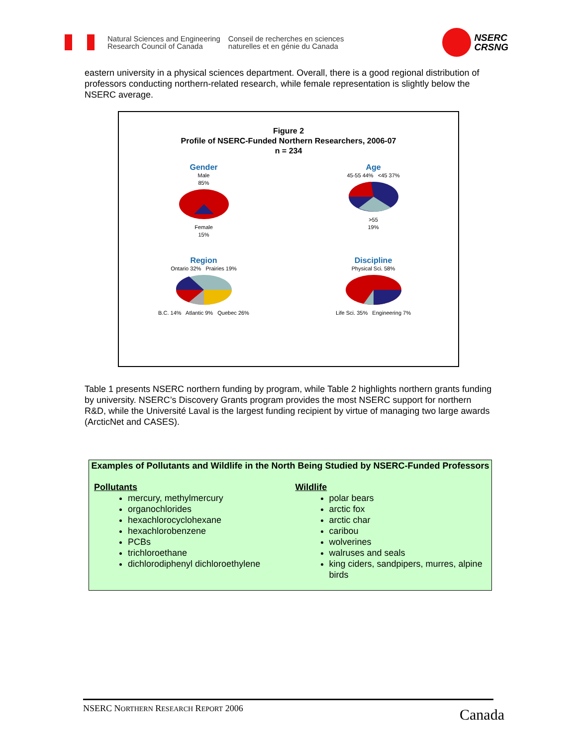Natural Sciences and Engineering
Research Council of Canada
Conseil de recherches en sciences
naturelles et en génie du Canada
NSERC
CRSNG
eastern university in a physical sciences department. Overall, there is a good regional distribution of professors conducting northern-related research, while female representation is slightly below the NSERC average.
Figure 2
Profile of NSERC-Funded Northern Researchers, 2006-07
n = 234
Gender
Male
85%
Female
15%
Age
45-55 44% <45 37%
>55
19%
Region
Ontario 32% Prairies 19%
B.C. 14% Atlantic 9% Quebec 26%
Discipline
Physical Sci. 58%
Life Sci. 35% Engineering 7%
Table 1 presents NSERC northern funding by program, while Table 2 highlights northern grants funding by university. NSERC’s Discovery Grants program provides the most NSERC support for northern R&D, while the Université Laval is the largest funding recipient by virtue of managing two large awards (ArcticNet and CASES).
Examples of Pollutants and Wildlife in the North Being Studied by NSERC-Funded Professors
Pollutants
mercury, methylmercury
organochlorides
hexachlorocyclohexane
hexachlorobenzene
PCBs
trichloroethane
dichlorodiphenyl dichloroethylene
Wildlife
polar bears
arctic fox
arctic char
caribou
wolverines
walruses and seals
king ciders, sandpipers, murres, alpine birds
NSERC NORTHERN RESEARCH REPORT 2006
Canada